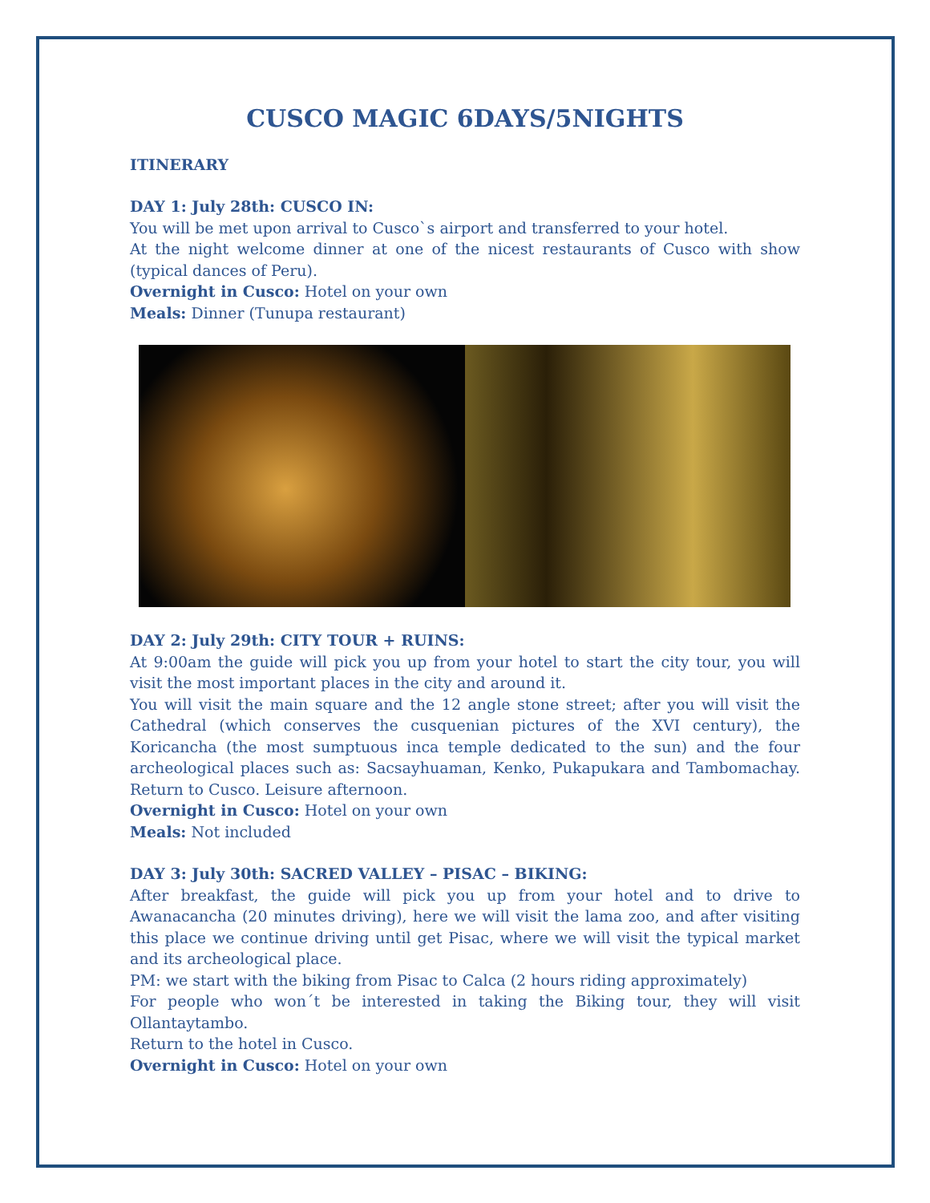CUSCO MAGIC 6DAYS/5NIGHTS
ITINERARY
DAY 1: July 28th: CUSCO IN:
You will be met upon arrival to Cusco`s airport and transferred to your hotel.
At the night welcome dinner at one of the nicest restaurants of Cusco with show (typical dances of Peru).
Overnight in Cusco: Hotel on your own
Meals: Dinner (Tunupa restaurant)
DAY 2: July 29th: CITY TOUR + RUINS:
At 9:00am the guide will pick you up from your hotel to start the city tour, you will visit the most important places in the city and around it.
You will visit the main square and the 12 angle stone street; after you will visit the Cathedral (which conserves the cusquenian pictures of the XVI century), the Koricancha (the most sumptuous inca temple dedicated to the sun) and the four archeological places such as: Sacsayhuaman, Kenko, Pukapukara and Tambomachay. Return to Cusco. Leisure afternoon.
Overnight in Cusco: Hotel on your own
Meals: Not included
DAY 3: July 30th: SACRED VALLEY – PISAC – BIKING:
After breakfast, the guide will pick you up from your hotel and to drive to Awanacancha (20 minutes driving), here we will visit the lama zoo, and after visiting this place we continue driving until get Pisac, where we will visit the typical market and its archeological place.
PM: we start with the biking from Pisac to Calca (2 hours riding approximately)
For people who won´t be interested in taking the Biking tour, they will visit Ollantaytambo.
Return to the hotel in Cusco.
Overnight in Cusco: Hotel on your own